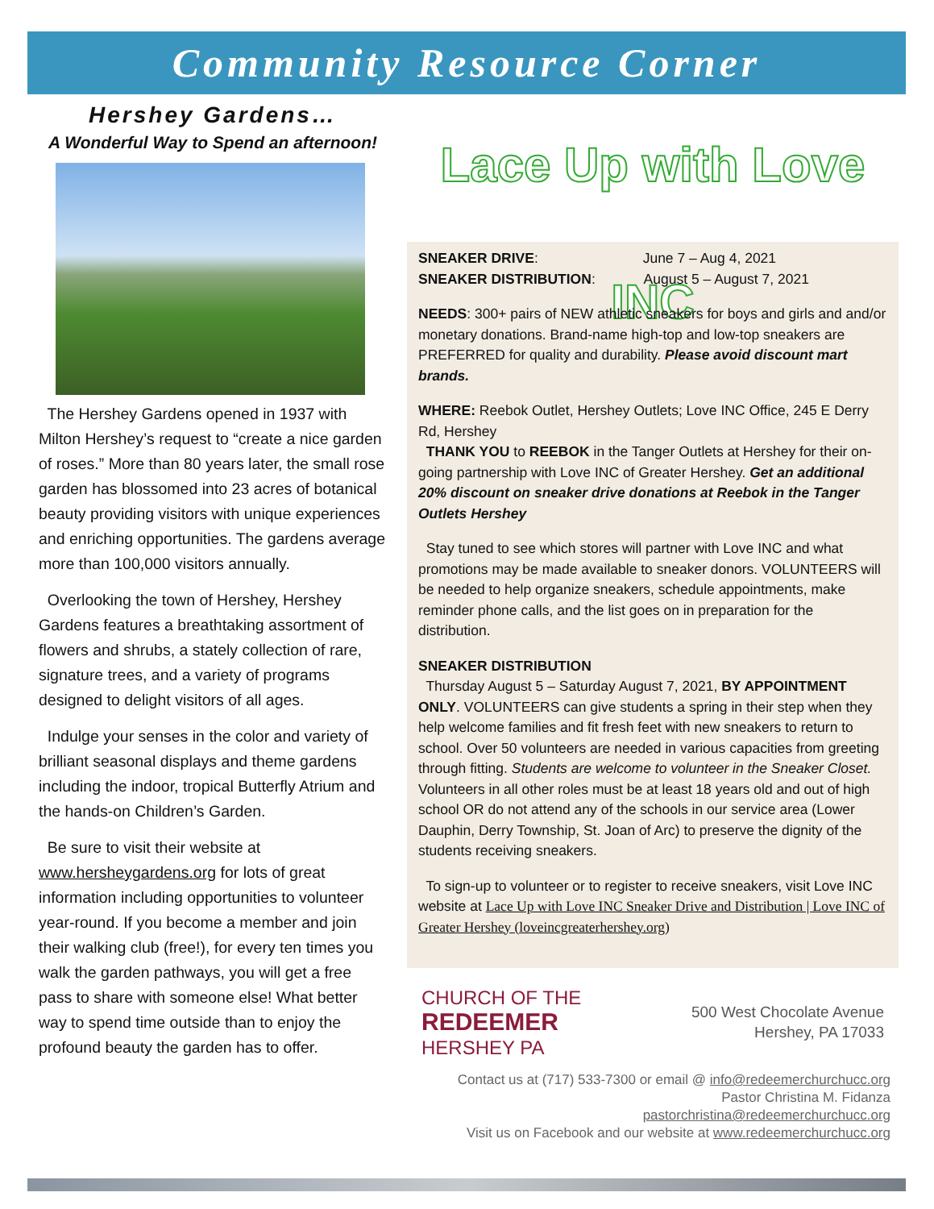Community Resource Corner
Hershey Gardens…
A Wonderful Way to Spend an afternoon!
The Hershey Gardens opened in 1937 with Milton Hershey’s request to “create a nice garden of roses.” More than 80 years later, the small rose garden has blossomed into 23 acres of botanical beauty providing visitors with unique experiences and enriching opportunities. The gardens average more than 100,000 visitors annually.
Overlooking the town of Hershey, Hershey Gardens features a breathtaking assortment of flowers and shrubs, a stately collection of rare, signature trees, and a variety of programs designed to delight visitors of all ages.
Indulge your senses in the color and variety of brilliant seasonal displays and theme gardens including the indoor, tropical Butterfly Atrium and the hands-on Children’s Garden.
Be sure to visit their website at www.hersheygardens.org for lots of great information including opportunities to volunteer year-round. If you become a member and join their walking club (free!), for every ten times you walk the garden pathways, you will get a free pass to share with someone else! What better way to spend time outside than to enjoy the profound beauty the garden has to offer.
Lace Up with Love INC
SNEAKER DRIVE: June 7 – Aug 4, 2021
SNEAKER DISTRIBUTION: August 5 – August 7, 2021
NEEDS: 300+ pairs of NEW athletic sneakers for boys and girls and and/or monetary donations. Brand-name high-top and low-top sneakers are PREFERRED for quality and durability. Please avoid discount mart brands.
WHERE: Reebok Outlet, Hershey Outlets; Love INC Office, 245 E Derry Rd, Hershey
THANK YOU to REEBOK in the Tanger Outlets at Hershey for their on-going partnership with Love INC of Greater Hershey. Get an additional 20% discount on sneaker drive donations at Reebok in the Tanger Outlets Hershey
Stay tuned to see which stores will partner with Love INC and what promotions may be made available to sneaker donors. VOLUNTEERS will be needed to help organize sneakers, schedule appointments, make reminder phone calls, and the list goes on in preparation for the distribution.
SNEAKER DISTRIBUTION
Thursday August 5 – Saturday August 7, 2021, BY APPOINTMENT ONLY. VOLUNTEERS can give students a spring in their step when they help welcome families and fit fresh feet with new sneakers to return to school. Over 50 volunteers are needed in various capacities from greeting through fitting. Students are welcome to volunteer in the Sneaker Closet. Volunteers in all other roles must be at least 18 years old and out of high school OR do not attend any of the schools in our service area (Lower Dauphin, Derry Township, St. Joan of Arc) to preserve the dignity of the students receiving sneakers.
To sign-up to volunteer or to register to receive sneakers, visit Love INC website at Lace Up with Love INC Sneaker Drive and Distribution | Love INC of Greater Hershey (loveincgreaterhershey.org)
CHURCH OF THE
REDEEMER
HERSHEY PA
500 West Chocolate Avenue
Hershey, PA 17033
Contact us at (717) 533-7300 or email @ info@redeemerchurchucc.org
Pastor Christina M. Fidanza
pastorchristina@redeemerchurchucc.org
Visit us on Facebook and our website at www.redeemerchurchucc.org